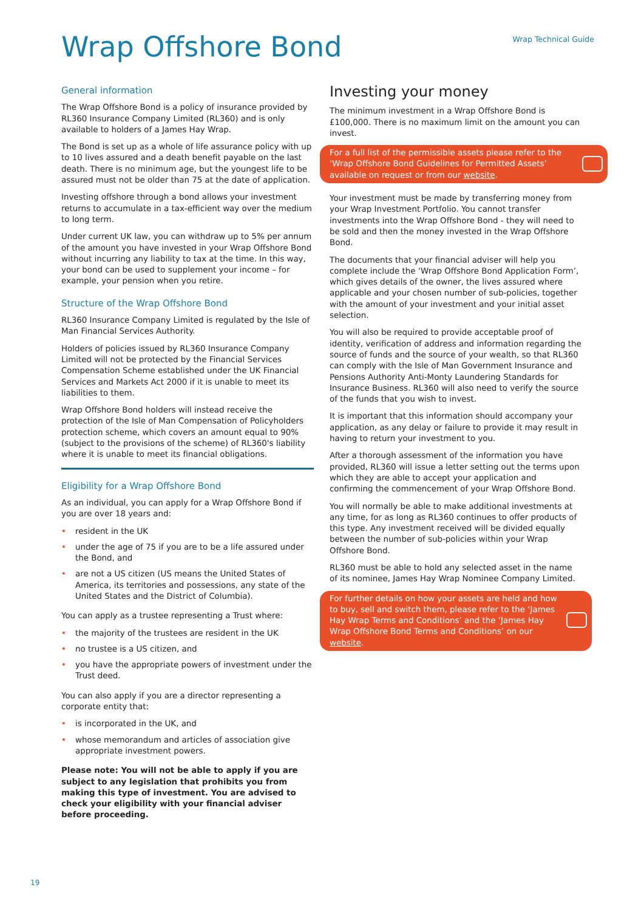Wrap Technical Guide
Wrap Offshore Bond
General information
The Wrap Offshore Bond is a policy of insurance provided by RL360 Insurance Company Limited (RL360) and is only available to holders of a James Hay Wrap.
The Bond is set up as a whole of life assurance policy with up to 10 lives assured and a death benefit payable on the last death. There is no minimum age, but the youngest life to be assured must not be older than 75 at the date of application.
Investing offshore through a bond allows your investment returns to accumulate in a tax-efficient way over the medium to long term.
Under current UK law, you can withdraw up to 5% per annum of the amount you have invested in your Wrap Offshore Bond without incurring any liability to tax at the time. In this way, your bond can be used to supplement your income – for example, your pension when you retire.
Structure of the Wrap Offshore Bond
RL360 Insurance Company Limited is regulated by the Isle of Man Financial Services Authority.
Holders of policies issued by RL360 Insurance Company Limited will not be protected by the Financial Services Compensation Scheme established under the UK Financial Services and Markets Act 2000 if it is unable to meet its liabilities to them.
Wrap Offshore Bond holders will instead receive the protection of the Isle of Man Compensation of Policyholders protection scheme, which covers an amount equal to 90% (subject to the provisions of the scheme) of RL360's liability where it is unable to meet its financial obligations.
Eligibility for a Wrap Offshore Bond
As an individual, you can apply for a Wrap Offshore Bond if you are over 18 years and:
• resident in the UK
• under the age of 75 if you are to be a life assured under the Bond, and
• are not a US citizen (US means the United States of America, its territories and possessions, any state of the United States and the District of Columbia).
You can apply as a trustee representing a Trust where:
• the majority of the trustees are resident in the UK
• no trustee is a US citizen, and
• you have the appropriate powers of investment under the Trust deed.
You can also apply if you are a director representing a corporate entity that:
• is incorporated in the UK, and
• whose memorandum and articles of association give appropriate investment powers.
Please note: You will not be able to apply if you are subject to any legislation that prohibits you from making this type of investment. You are advised to check your eligibility with your financial adviser before proceeding.
Investing your money
The minimum investment in a Wrap Offshore Bond is £100,000. There is no maximum limit on the amount you can invest.
For a full list of the permissible assets please refer to the ‘Wrap Offshore Bond Guidelines for Permitted Assets’ available on request or from our website.
Your investment must be made by transferring money from your Wrap Investment Portfolio. You cannot transfer investments into the Wrap Offshore Bond - they will need to be sold and then the money invested in the Wrap Offshore Bond.
The documents that your financial adviser will help you complete include the ‘Wrap Offshore Bond Application Form’, which gives details of the owner, the lives assured where applicable and your chosen number of sub-policies, together with the amount of your investment and your initial asset selection.
You will also be required to provide acceptable proof of identity, verification of address and information regarding the source of funds and the source of your wealth, so that RL360 can comply with the Isle of Man Government Insurance and Pensions Authority Anti-Monty Laundering Standards for Insurance Business. RL360 will also need to verify the source of the funds that you wish to invest.
It is important that this information should accompany your application, as any delay or failure to provide it may result in having to return your investment to you.
After a thorough assessment of the information you have provided, RL360 will issue a letter setting out the terms upon which they are able to accept your application and confirming the commencement of your Wrap Offshore Bond.
You will normally be able to make additional investments at any time, for as long as RL360 continues to offer products of this type. Any investment received will be divided equally between the number of sub-policies within your Wrap Offshore Bond.
RL360 must be able to hold any selected asset in the name of its nominee, James Hay Wrap Nominee Company Limited.
For further details on how your assets are held and how to buy, sell and switch them, please refer to the ‘James Hay Wrap Terms and Conditions’ and the ‘James Hay Wrap Offshore Bond Terms and Conditions’ on our website.
19